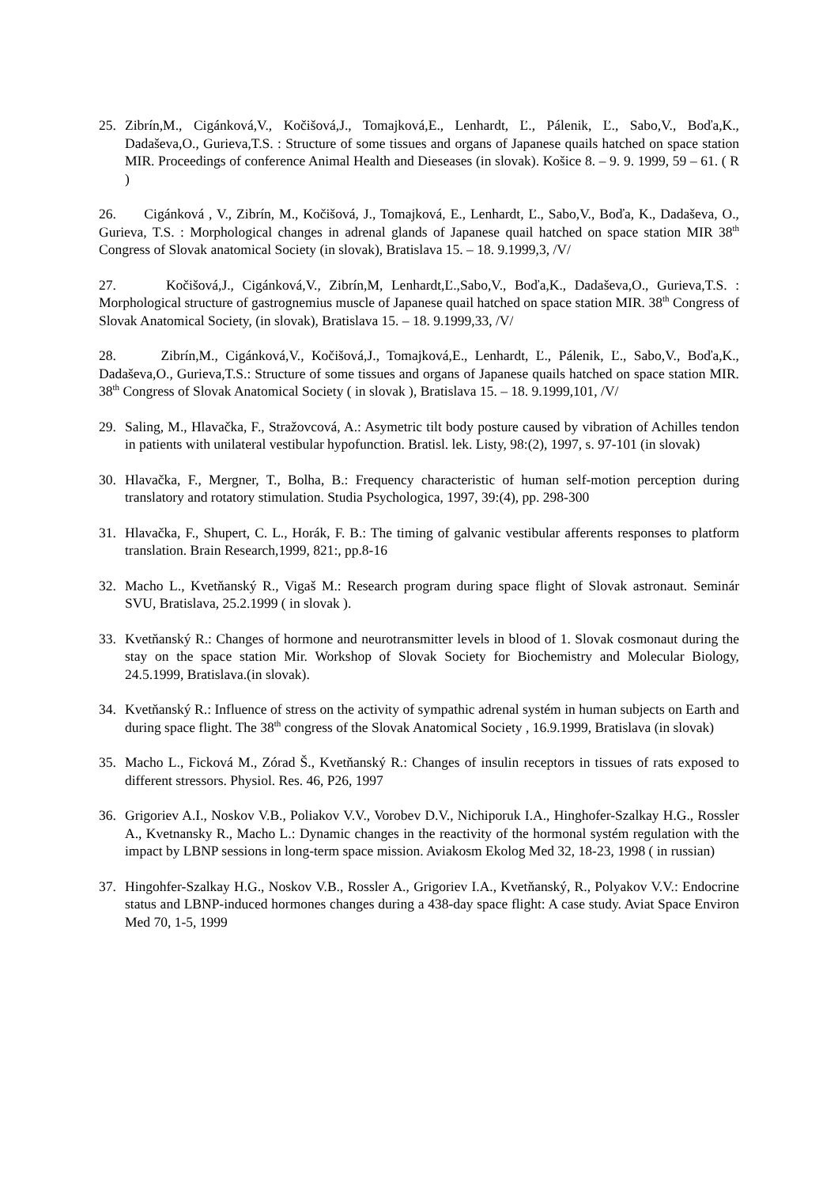25. Zibrín,M., Cigánková,V., Kočišová,J., Tomajková,E., Lenhardt, Ľ., Pálenik, Ľ., Sabo,V., Boďa,K., Dadaševa,O., Gurieva,T.S. : Structure of some tissues and organs of Japanese quails hatched on space station MIR. Proceedings of conference Animal Health and Dieseases (in slovak). Košice 8. – 9. 9. 1999, 59 – 61. ( R )
26. Cigánková , V., Zibrín, M., Kočišová, J., Tomajková, E., Lenhardt, Ľ., Sabo,V., Boďa, K., Dadaševa, O., Gurieva, T.S. : Morphological changes in adrenal glands of Japanese quail hatched on space station MIR 38<sup>th</sup> Congress of Slovak anatomical Society (in slovak), Bratislava 15. – 18. 9.1999,3, /V/
27. Kočišová,J., Cigánková,V., Zibrín,M, Lenhardt,Ľ.,Sabo,V., Boďa,K., Dadaševa,O., Gurieva,T.S. : Morphological structure of gastrognemius muscle of Japanese quail hatched on space station MIR. 38<sup>th</sup> Congress of Slovak Anatomical Society, (in slovak), Bratislava 15. – 18. 9.1999,33, /V/
28. Zibrín,M., Cigánková,V., Kočišová,J., Tomajková,E., Lenhardt, Ľ., Pálenik, Ľ., Sabo,V., Boďa,K., Dadaševa,O., Gurieva,T.S.: Structure of some tissues and organs of Japanese quails hatched on space station MIR. 38<sup>th</sup> Congress of Slovak Anatomical Society ( in slovak ), Bratislava 15. – 18. 9.1999,101, /V/
29. Saling, M., Hlavačka, F., Stražovcová, A.: Asymetric tilt body posture caused by vibration of Achilles tendon in patients with unilateral vestibular hypofunction. Bratisl. lek. Listy, 98:(2), 1997, s. 97-101 (in slovak)
30. Hlavačka, F., Mergner, T., Bolha, B.: Frequency characteristic of human self-motion perception during translatory and rotatory stimulation. Studia Psychologica, 1997, 39:(4), pp. 298-300
31. Hlavačka, F., Shupert, C. L., Horák, F. B.: The timing of galvanic vestibular afferents responses to platform translation. Brain Research,1999, 821:, pp.8-16
32. Macho L., Kvetňanský R., Vigaš M.: Research program during space flight of Slovak astronaut. Seminár SVU, Bratislava, 25.2.1999 ( in slovak ).
33. Kvetňanský R.: Changes of hormone and neurotransmitter levels in blood of 1. Slovak cosmonaut during the stay on the space station Mir. Workshop of Slovak Society for Biochemistry and Molecular Biology, 24.5.1999, Bratislava.(in slovak).
34. Kvetňanský R.: Influence of stress on the activity of sympathic adrenal systém in human subjects on Earth and during space flight. The 38<sup>th</sup> congress of the Slovak Anatomical Society , 16.9.1999, Bratislava (in slovak)
35. Macho L., Ficková M., Zórad Š., Kvetňanský R.: Changes of insulin receptors in tissues of rats exposed to different stressors. Physiol. Res. 46, P26, 1997
36. Grigoriev A.I., Noskov V.B., Poliakov V.V., Vorobev D.V., Nichiporuk I.A., Hinghofer-Szalkay H.G., Rossler A., Kvetnansky R., Macho L.: Dynamic changes in the reactivity of the hormonal systém regulation with the impact by LBNP sessions in long-term space mission. Aviakosm Ekolog Med 32, 18-23, 1998 ( in russian)
37. Hingohfer-Szalkay H.G., Noskov V.B., Rossler A., Grigoriev I.A., Kvetňanský, R., Polyakov V.V.: Endocrine status and LBNP-induced hormones changes during a 438-day space flight: A case study. Aviat Space Environ Med 70, 1-5, 1999